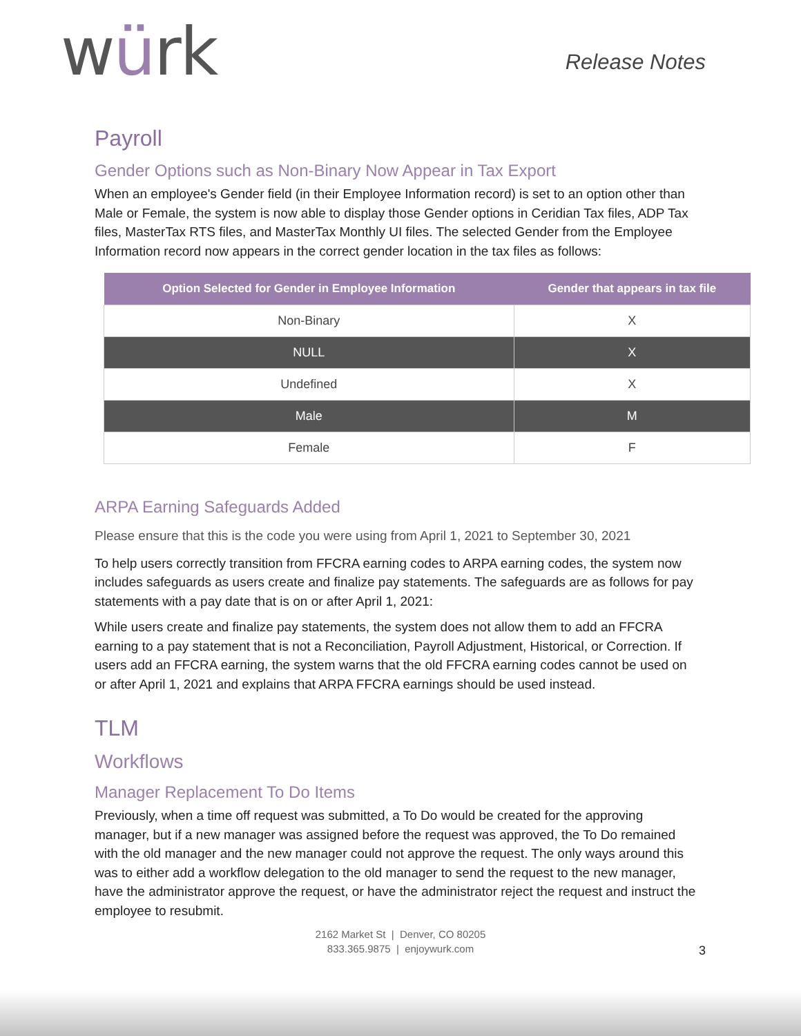würk
Release Notes
Payroll
Gender Options such as Non-Binary Now Appear in Tax Export
When an employee's Gender field (in their Employee Information record) is set to an option other than Male or Female, the system is now able to display those Gender options in Ceridian Tax files, ADP Tax files, MasterTax RTS files, and MasterTax Monthly UI files. The selected Gender from the Employee Information record now appears in the correct gender location in the tax files as follows:
| Option Selected for Gender in Employee Information | Gender that appears in tax file |
| --- | --- |
| Non-Binary | X |
| NULL | X |
| Undefined | X |
| Male | M |
| Female | F |
ARPA Earning Safeguards Added
Please ensure that this is the code you were using from April 1, 2021 to September 30, 2021
To help users correctly transition from FFCRA earning codes to ARPA earning codes, the system now includes safeguards as users create and finalize pay statements. The safeguards are as follows for pay statements with a pay date that is on or after April 1, 2021:
While users create and finalize pay statements, the system does not allow them to add an FFCRA earning to a pay statement that is not a Reconciliation, Payroll Adjustment, Historical, or Correction. If users add an FFCRA earning, the system warns that the old FFCRA earning codes cannot be used on or after April 1, 2021 and explains that ARPA FFCRA earnings should be used instead.
TLM
Workflows
Manager Replacement To Do Items
Previously, when a time off request was submitted, a To Do would be created for the approving manager, but if a new manager was assigned before the request was approved, the To Do remained with the old manager and the new manager could not approve the request. The only ways around this was to either add a workflow delegation to the old manager to send the request to the new manager, have the administrator approve the request, or have the administrator reject the request and instruct the employee to resubmit.
2162 Market St | Denver, CO 80205
833.365.9875 | enjoywurk.com
3